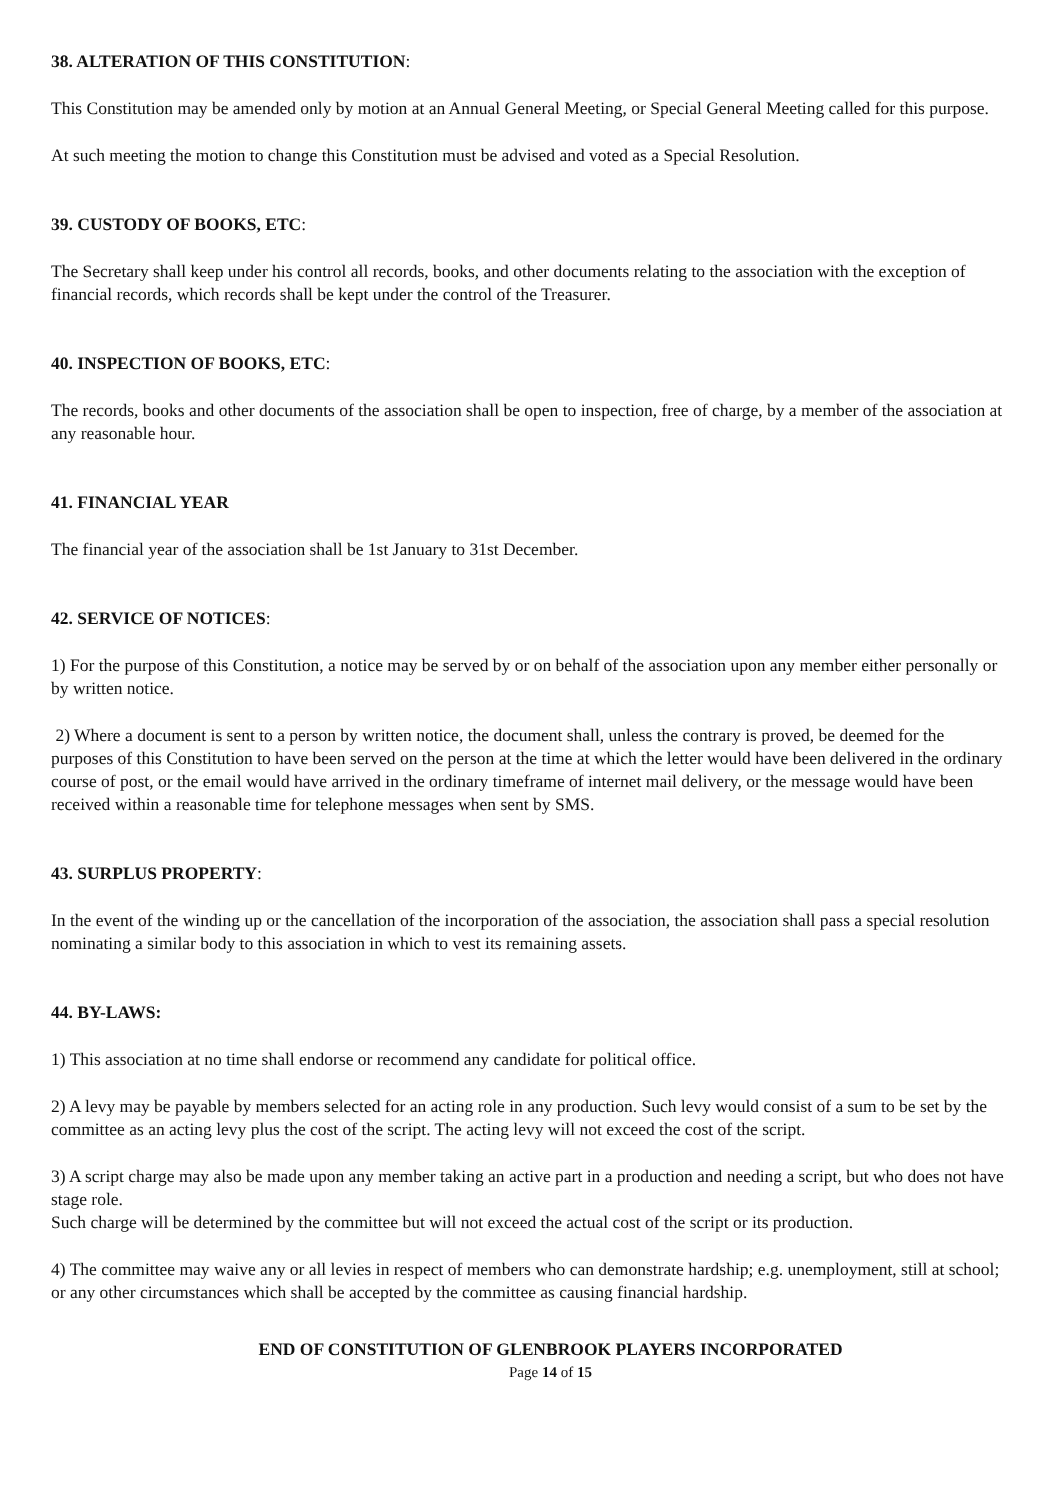38. ALTERATION OF THIS CONSTITUTION:
This Constitution may be amended only by motion at an Annual General Meeting, or Special General Meeting called for this purpose.
At such meeting the motion to change this Constitution must be advised and voted as a Special Resolution.
39. CUSTODY OF BOOKS, ETC:
The Secretary shall keep under his control all records, books, and other documents relating to the association with the exception of financial records, which records shall be kept under the control of the Treasurer.
40. INSPECTION OF BOOKS, ETC:
The records, books and other documents of the association shall be open to inspection, free of charge, by a member of the association at any reasonable hour.
41. FINANCIAL YEAR
The financial year of the association shall be 1st January to 31st December.
42. SERVICE OF NOTICES:
1) For the purpose of this Constitution, a notice may be served by or on behalf of the association upon any member either personally or by written notice.
2) Where a document is sent to a person by written notice, the document shall, unless the contrary is proved, be deemed for the purposes of this Constitution to have been served on the person at the time at which the letter would have been delivered in the ordinary course of post, or the email would have arrived in the ordinary timeframe of internet mail delivery, or the message would have been received within a reasonable time for telephone messages when sent by SMS.
43. SURPLUS PROPERTY:
In the event of the winding up or the cancellation of the incorporation of the association, the association shall pass a special resolution nominating a similar body to this association in which to vest its remaining assets.
44. BY-LAWS:
1) This association at no time shall endorse or recommend any candidate for political office.
2) A levy may be payable by members selected for an acting role in any production. Such levy would consist of a sum to be set by the committee as an acting levy plus the cost of the script. The acting levy will not exceed the cost of the script.
3) A script charge may also be made upon any member taking an active part in a production and needing a script, but who does not have stage role.
Such charge will be determined by the committee but will not exceed the actual cost of the script or its production.
4) The committee may waive any or all levies in respect of members who can demonstrate hardship; e.g. unemployment, still at school; or any other circumstances which shall be accepted by the committee as causing financial hardship.
END OF CONSTITUTION OF GLENBROOK PLAYERS INCORPORATED
Page 14 of 15